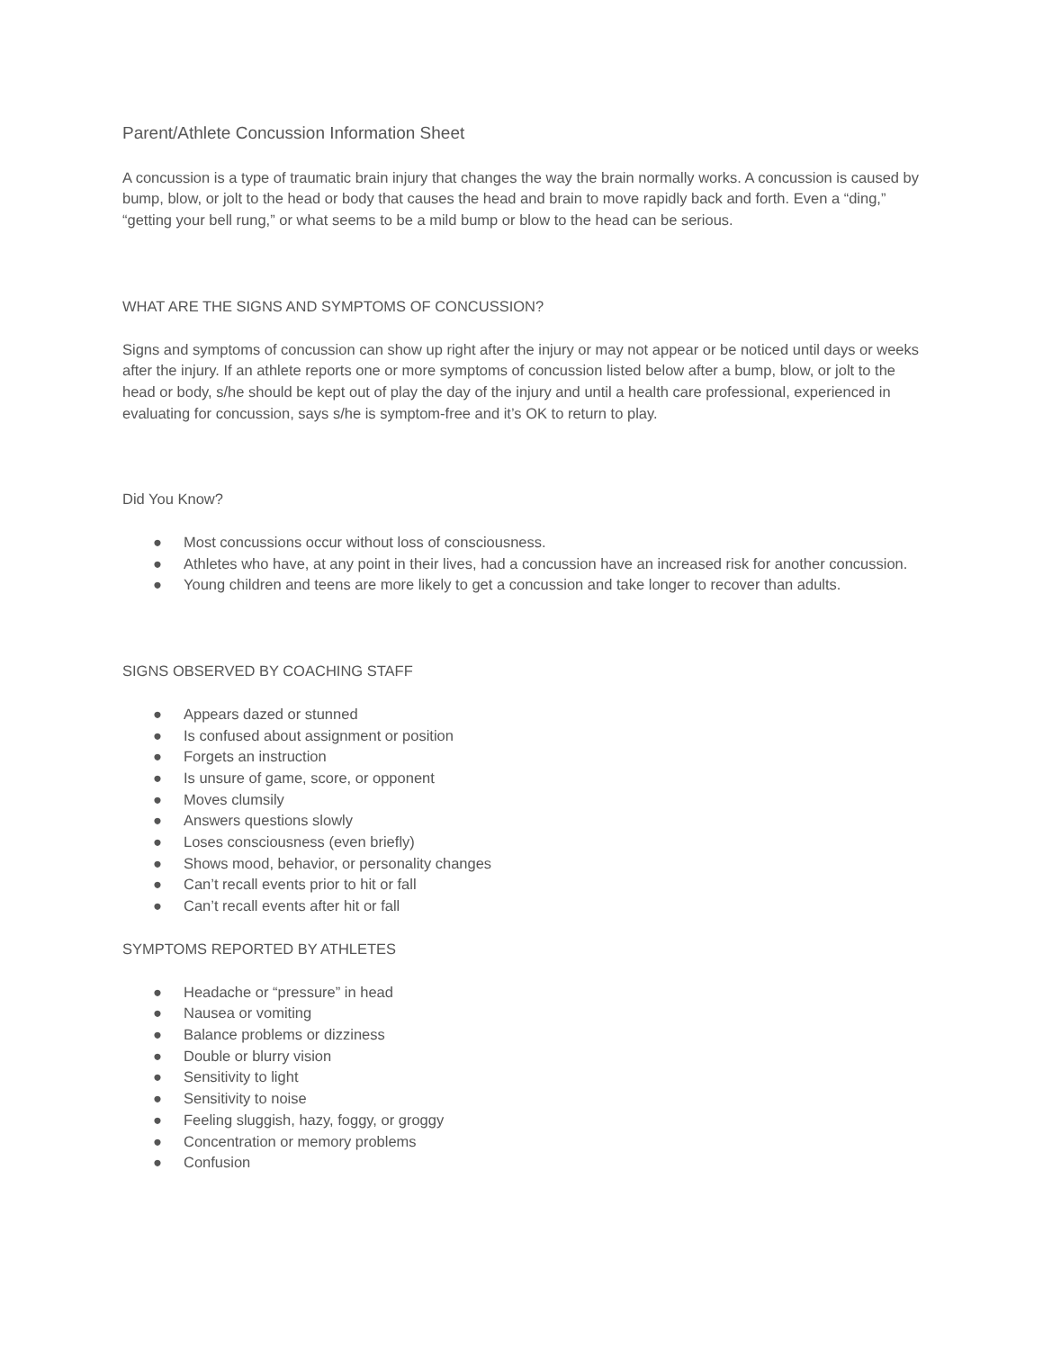Parent/Athlete Concussion Information Sheet
A concussion is a type of traumatic brain injury that changes the way the brain normally works. A concussion is caused by bump, blow, or jolt to the head or body that causes the head and brain to move rapidly back and forth. Even a “ding,” “getting your bell rung,” or what seems to be a mild bump or blow to the head can be serious.
WHAT ARE THE SIGNS AND SYMPTOMS OF CONCUSSION?
Signs and symptoms of concussion can show up right after the injury or may not appear or be noticed until days or weeks after the injury. If an athlete reports one or more symptoms of concussion listed below after a bump, blow, or jolt to the head or body, s/he should be kept out of play the day of the injury and until a health care professional, experienced in evaluating for concussion, says s/he is symptom-free and it’s OK to return to play.
Did You Know?
● Most concussions occur without loss of consciousness.
● Athletes who have, at any point in their lives, had a concussion have an increased risk for another concussion.
● Young children and teens are more likely to get a concussion and take longer to recover than adults.
SIGNS OBSERVED BY COACHING STAFF
● Appears dazed or stunned
● Is confused about assignment or position
● Forgets an instruction
● Is unsure of game, score, or opponent
● Moves clumsily
● Answers questions slowly
● Loses consciousness (even briefly)
● Shows mood, behavior, or personality changes
● Can’t recall events prior to hit or fall
● Can’t recall events after hit or fall
SYMPTOMS REPORTED BY ATHLETES
● Headache or “pressure” in head
● Nausea or vomiting
● Balance problems or dizziness
● Double or blurry vision
● Sensitivity to light
● Sensitivity to noise
● Feeling sluggish, hazy, foggy, or groggy
● Concentration or memory problems
● Confusion